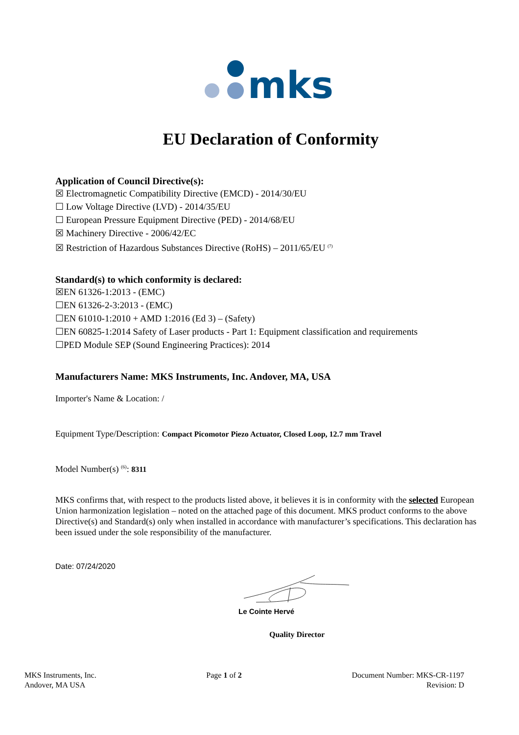mks
EU Declaration of Conformity
Application of Council Directive(s):
☒ Electromagnetic Compatibility Directive (EMCD) - 2014/30/EU
☐ Low Voltage Directive (LVD) - 2014/35/EU
☐ European Pressure Equipment Directive (PED) - 2014/68/EU
☒ Machinery Directive - 2006/42/EC
☒ Restriction of Hazardous Substances Directive (RoHS) – 2011/65/EU <sup>(7)</sup>
Standard(s) to which conformity is declared:
☒EN 61326-1:2013 - (EMC)
☐EN 61326-2-3:2013 - (EMC)
☐EN 61010-1:2010 + AMD 1:2016 (Ed 3) – (Safety)
☐EN 60825-1:2014 Safety of Laser products - Part 1: Equipment classification and requirements
☐PED Module SEP (Sound Engineering Practices): 2014
Manufacturers Name: MKS Instruments, Inc. Andover, MA, USA
Importer's Name & Location: /
Equipment Type/Description: Compact Picomotor Piezo Actuator, Closed Loop, 12.7 mm Travel
Model Number(s) <sup>(6)</sup>: 8311
MKS confirms that, with respect to the products listed above, it believes it is in conformity with the selected European Union harmonization legislation – noted on the attached page of this document. MKS product conforms to the above Directive(s) and Standard(s) only when installed in accordance with manufacturer’s specifications. This declaration has been issued under the sole responsibility of the manufacturer.
Date: 07/24/2020
Le Cointe Hervé
Quality Director
MKS Instruments, Inc.
Andover, MA USA
Page 1 of 2 Document Number: MKS-CR-1197
Revision: D